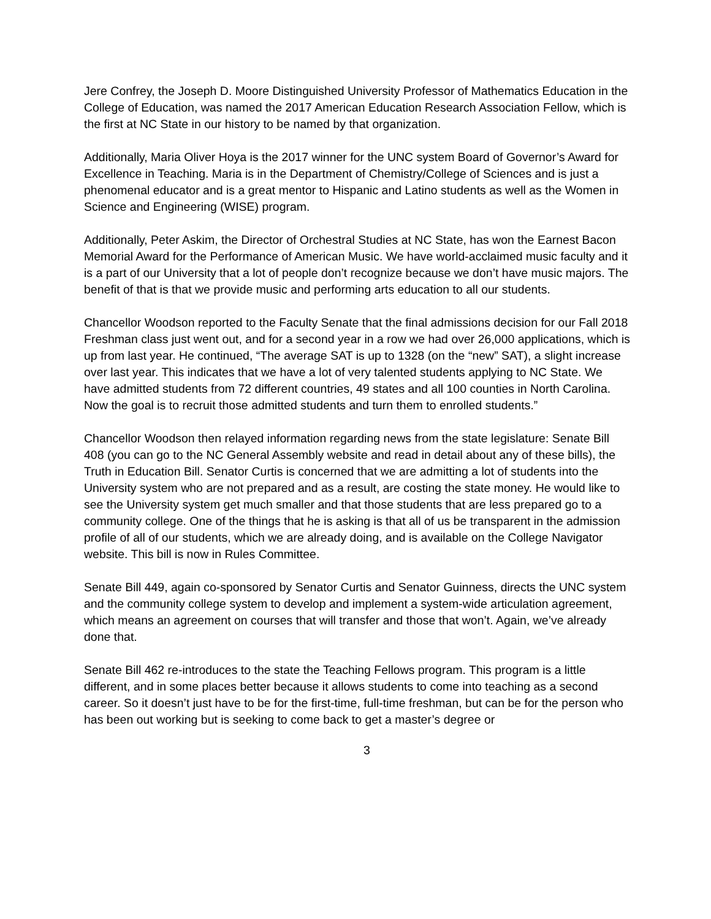Jere Confrey, the Joseph D. Moore Distinguished University Professor of Mathematics Education in the College of Education, was named the 2017 American Education Research Association Fellow, which is the first at NC State in our history to be named by that organization.
Additionally, Maria Oliver Hoya is the 2017 winner for the UNC system Board of Governor’s Award for Excellence in Teaching. Maria is in the Department of Chemistry/College of Sciences and is just a phenomenal educator and is a great mentor to Hispanic and Latino students as well as the Women in Science and Engineering (WISE) program.
Additionally, Peter Askim, the Director of Orchestral Studies at NC State, has won the Earnest Bacon Memorial Award for the Performance of American Music. We have world-acclaimed music faculty and it is a part of our University that a lot of people don’t recognize because we don’t have music majors. The benefit of that is that we provide music and performing arts education to all our students.
Chancellor Woodson reported to the Faculty Senate that the final admissions decision for our Fall 2018 Freshman class just went out, and for a second year in a row we had over 26,000 applications, which is up from last year. He continued, “The average SAT is up to 1328 (on the “new” SAT), a slight increase over last year. This indicates that we have a lot of very talented students applying to NC State. We have admitted students from 72 different countries, 49 states and all 100 counties in North Carolina. Now the goal is to recruit those admitted students and turn them to enrolled students.”
Chancellor Woodson then relayed information regarding news from the state legislature: Senate Bill 408 (you can go to the NC General Assembly website and read in detail about any of these bills), the Truth in Education Bill. Senator Curtis is concerned that we are admitting a lot of students into the University system who are not prepared and as a result, are costing the state money. He would like to see the University system get much smaller and that those students that are less prepared go to a community college. One of the things that he is asking is that all of us be transparent in the admission profile of all of our students, which we are already doing, and is available on the College Navigator website. This bill is now in Rules Committee.
Senate Bill 449, again co-sponsored by Senator Curtis and Senator Guinness, directs the UNC system and the community college system to develop and implement a system-wide articulation agreement, which means an agreement on courses that will transfer and those that won’t. Again, we’ve already done that.
Senate Bill 462 re-introduces to the state the Teaching Fellows program. This program is a little different, and in some places better because it allows students to come into teaching as a second career. So it doesn’t just have to be for the first-time, full-time freshman, but can be for the person who has been out working but is seeking to come back to get a master’s degree or
3